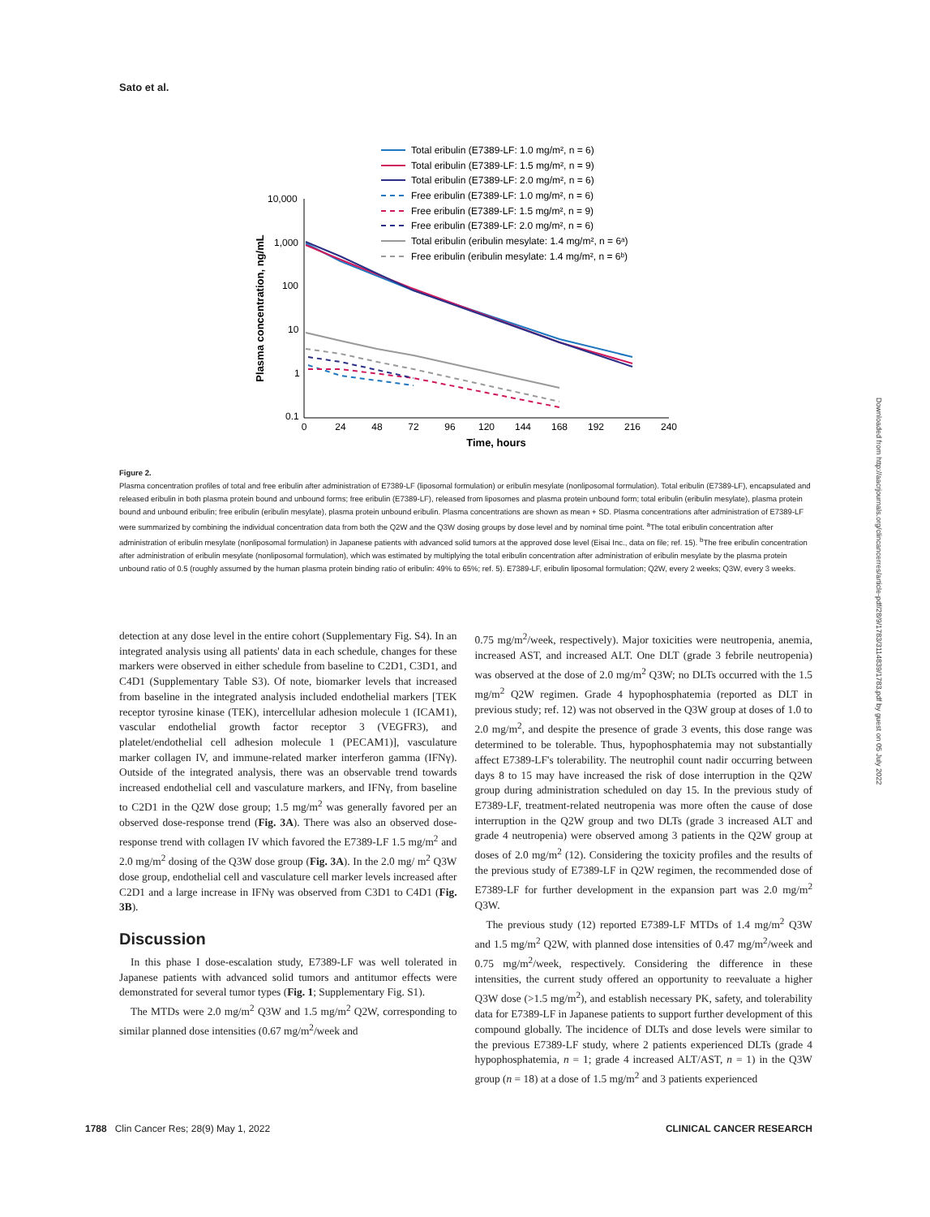Sato et al.
Total eribulin (E7389-LF: 1.0 mg/m², n = 6)
Total eribulin (E7389-LF: 1.5 mg/m², n = 9)
Total eribulin (E7389-LF: 2.0 mg/m², n = 6)
Free eribulin (E7389-LF: 1.0 mg/m², n = 6)
Free eribulin (E7389-LF: 1.5 mg/m², n = 9)
Free eribulin (E7389-LF: 2.0 mg/m², n = 6)
Total eribulin (eribulin mesylate: 1.4 mg/m², n = 6ᵃ)
Free eribulin (eribulin mesylate: 1.4 mg/m², n = 6ᵇ)
10,000
1,000
100
10
1
0.1
0
24
48
72
96
120
144
168
192
216
240
Time, hours
Plasma concentration, ng/mL
Figure 2.
Plasma concentration profiles of total and free eribulin after administration of E7389-LF (liposomal formulation) or eribulin mesylate (nonliposomal formulation). Total eribulin (E7389-LF), encapsulated and released eribulin in both plasma protein bound and unbound forms; free eribulin (E7389-LF), released from liposomes and plasma protein unbound form; total eribulin (eribulin mesylate), plasma protein bound and unbound eribulin; free eribulin (eribulin mesylate), plasma protein unbound eribulin. Plasma concentrations are shown as mean + SD. Plasma concentrations after administration of E7389-LF were summarized by combining the individual concentration data from both the Q2W and the Q3W dosing groups by dose level and by nominal time point. <sup>a</sup>The total eribulin concentration after administration of eribulin mesylate (nonliposomal formulation) in Japanese patients with advanced solid tumors at the approved dose level (Eisai Inc., data on file; ref. 15). <sup>b</sup>The free eribulin concentration after administration of eribulin mesylate (nonliposomal formulation), which was estimated by multiplying the total eribulin concentration after administration of eribulin mesylate by the plasma protein unbound ratio of 0.5 (roughly assumed by the human plasma protein binding ratio of eribulin: 49% to 65%; ref. 5). E7389-LF, eribulin liposomal formulation; Q2W, every 2 weeks; Q3W, every 3 weeks.
detection at any dose level in the entire cohort (Supplementary Fig. S4). In an integrated analysis using all patients' data in each schedule, changes for these markers were observed in either schedule from baseline to C2D1, C3D1, and C4D1 (Supplementary Table S3). Of note, biomarker levels that increased from baseline in the integrated analysis included endothelial markers [TEK receptor tyrosine kinase (TEK), intercellular adhesion molecule 1 (ICAM1), vascular endothelial growth factor receptor 3 (VEGFR3), and platelet/endothelial cell adhesion molecule 1 (PECAM1)], vasculature marker collagen IV, and immune-related marker interferon gamma (IFNγ). Outside of the integrated analysis, there was an observable trend towards increased endothelial cell and vasculature markers, and IFNγ, from baseline to C2D1 in the Q2W dose group; 1.5 mg/m<sup>2</sup> was generally favored per an observed dose-response trend (Fig. 3A). There was also an observed dose-response trend with collagen IV which favored the E7389-LF 1.5 mg/m<sup>2</sup> and 2.0 mg/m<sup>2</sup> dosing of the Q3W dose group (Fig. 3A). In the 2.0 mg/ m<sup>2</sup> Q3W dose group, endothelial cell and vasculature cell marker levels increased after C2D1 and a large increase in IFNγ was observed from C3D1 to C4D1 (Fig. 3B).
Discussion
In this phase I dose-escalation study, E7389-LF was well tolerated in Japanese patients with advanced solid tumors and antitumor effects were demonstrated for several tumor types (Fig. 1; Supplementary Fig. S1).
The MTDs were 2.0 mg/m<sup>2</sup> Q3W and 1.5 mg/m<sup>2</sup> Q2W, corresponding to similar planned dose intensities (0.67 mg/m<sup>2</sup>/week and
0.75 mg/m<sup>2</sup>/week, respectively). Major toxicities were neutropenia, anemia, increased AST, and increased ALT. One DLT (grade 3 febrile neutropenia) was observed at the dose of 2.0 mg/m<sup>2</sup> Q3W; no DLTs occurred with the 1.5 mg/m<sup>2</sup> Q2W regimen. Grade 4 hypophosphatemia (reported as DLT in previous study; ref. 12) was not observed in the Q3W group at doses of 1.0 to 2.0 mg/m<sup>2</sup>, and despite the presence of grade 3 events, this dose range was determined to be tolerable. Thus, hypophosphatemia may not substantially affect E7389-LF's tolerability. The neutrophil count nadir occurring between days 8 to 15 may have increased the risk of dose interruption in the Q2W group during administration scheduled on day 15. In the previous study of E7389-LF, treatment-related neutropenia was more often the cause of dose interruption in the Q2W group and two DLTs (grade 3 increased ALT and grade 4 neutropenia) were observed among 3 patients in the Q2W group at doses of 2.0 mg/m<sup>2</sup> (12). Considering the toxicity profiles and the results of the previous study of E7389-LF in Q2W regimen, the recommended dose of E7389-LF for further development in the expansion part was 2.0 mg/m<sup>2</sup> Q3W.
The previous study (12) reported E7389-LF MTDs of 1.4 mg/m<sup>2</sup> Q3W and 1.5 mg/m<sup>2</sup> Q2W, with planned dose intensities of 0.47 mg/m<sup>2</sup>/week and 0.75 mg/m<sup>2</sup>/week, respectively. Considering the difference in these intensities, the current study offered an opportunity to reevaluate a higher Q3W dose (>1.5 mg/m<sup>2</sup>), and establish necessary PK, safety, and tolerability data for E7389-LF in Japanese patients to support further development of this compound globally. The incidence of DLTs and dose levels were similar to the previous E7389-LF study, where 2 patients experienced DLTs (grade 4 hypophosphatemia, n = 1; grade 4 increased ALT/AST, n = 1) in the Q3W group (n = 18) at a dose of 1.5 mg/m<sup>2</sup> and 3 patients experienced
1788 Clin Cancer Res; 28(9) May 1, 2022 CLINICAL CANCER RESEARCH
Downloaded from http://aacrjournals.org/clincancerres/article-pdf/28/9/1783/3114839/1783.pdf by guest on 05 July 2022